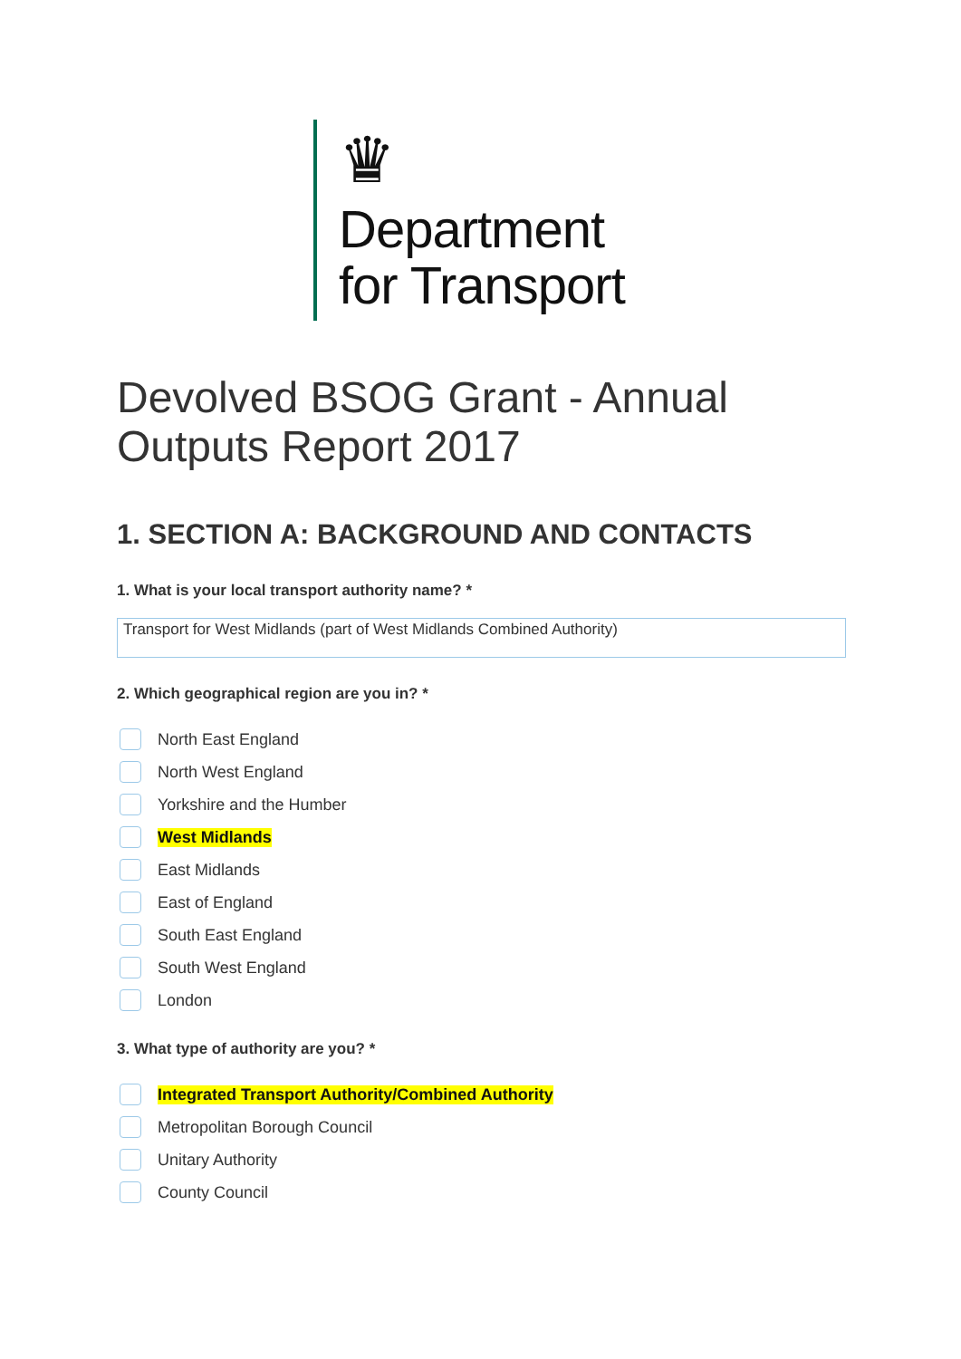♛
Department
for Transport
Devolved BSOG Grant - Annual Outputs Report 2017
1. SECTION A: BACKGROUND AND CONTACTS
1. What is your local transport authority name? *
Transport for West Midlands (part of West Midlands Combined Authority)
2. Which geographical region are you in? *
North East England
North West England
Yorkshire and the Humber
West Midlands
East Midlands
East of England
South East England
South West England
London
3. What type of authority are you? *
Integrated Transport Authority/Combined Authority
Metropolitan Borough Council
Unitary Authority
County Council